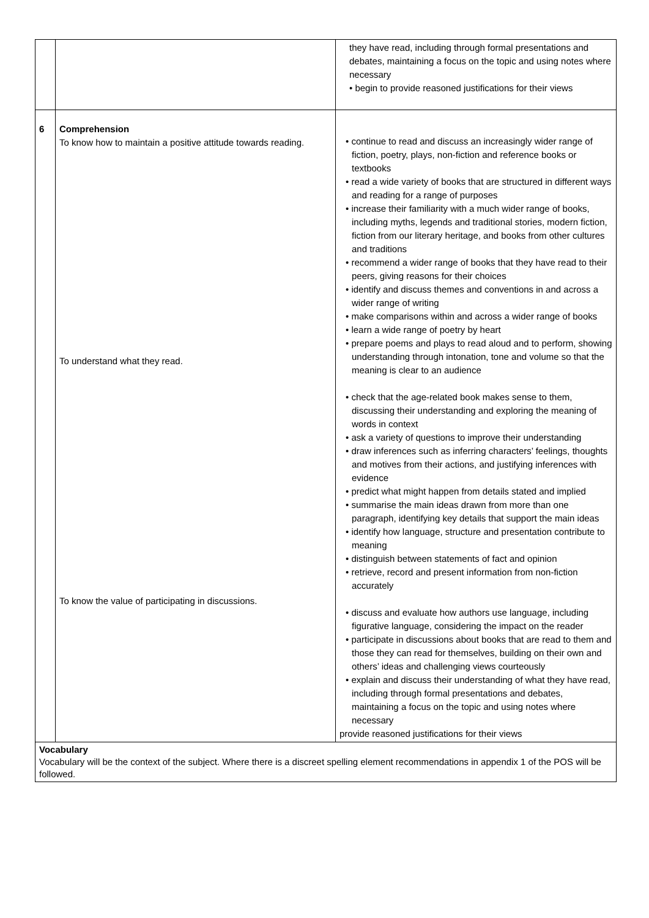| | | they have read, including through formal presentations and debates, maintaining a focus on the topic and using notes where necessary • begin to provide reasoned justifications for their views |
| 6 | Comprehension To know how to maintain a positive attitude towards reading. To understand what they read. To know the value of participating in discussions. | • continue to read and discuss an increasingly wider range of fiction, poetry, plays, non-fiction and reference books or textbooks • read a wide variety of books that are structured in different ways and reading for a range of purposes • increase their familiarity with a much wider range of books, including myths, legends and traditional stories, modern fiction, fiction from our literary heritage, and books from other cultures and traditions • recommend a wider range of books that they have read to their peers, giving reasons for their choices • identify and discuss themes and conventions in and across a wider range of writing • make comparisons within and across a wider range of books • learn a wide range of poetry by heart • prepare poems and plays to read aloud and to perform, showing understanding through intonation, tone and volume so that the meaning is clear to an audience • check that the age-related book makes sense to them, discussing their understanding and exploring the meaning of words in context • ask a variety of questions to improve their understanding • draw inferences such as inferring characters’ feelings, thoughts and motives from their actions, and justifying inferences with evidence • predict what might happen from details stated and implied • summarise the main ideas drawn from more than one paragraph, identifying key details that support the main ideas • identify how language, structure and presentation contribute to meaning • distinguish between statements of fact and opinion • retrieve, record and present information from non-fiction accurately • discuss and evaluate how authors use language, including figurative language, considering the impact on the reader • participate in discussions about books that are read to them and those they can read for themselves, building on their own and others’ ideas and challenging views courteously • explain and discuss their understanding of what they have read, including through formal presentations and debates, maintaining a focus on the topic and using notes where necessary provide reasoned justifications for their views |
| Vocabulary Vocabulary will be the context of the subject. Where there is a discreet spelling element recommendations in appendix 1 of the POS will be followed. | | |